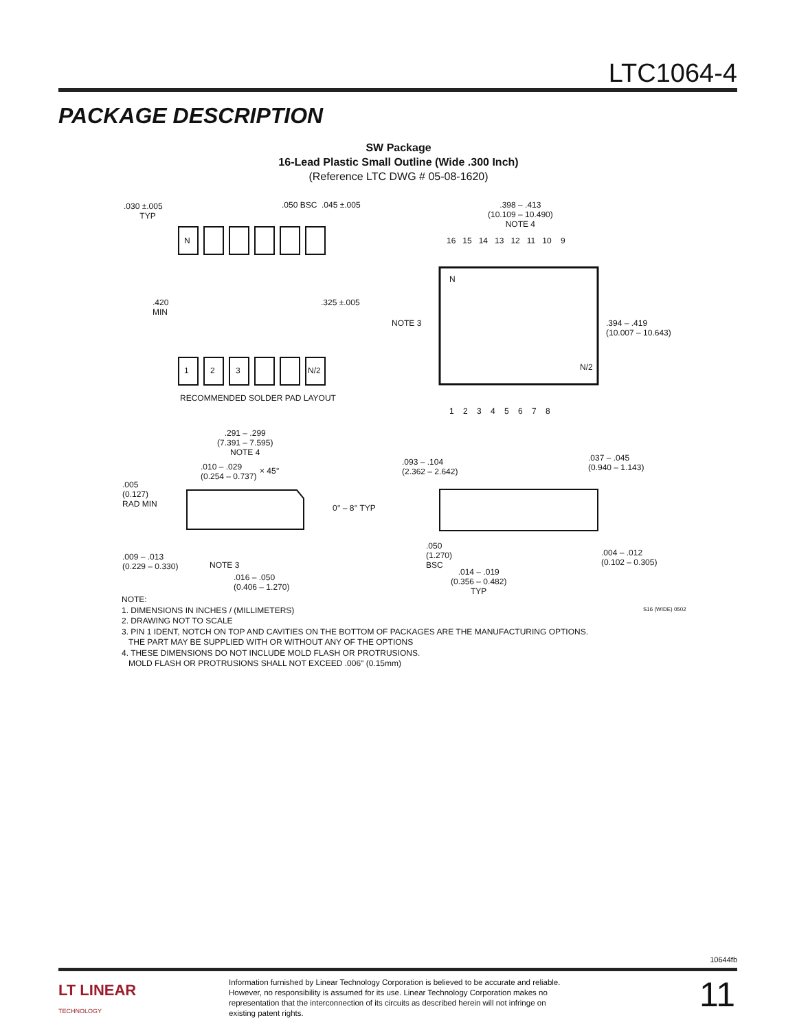LTC1064-4
PACKAGE DESCRIPTION
SW Package
16-Lead Plastic Small Outline (Wide .300 Inch)
(Reference LTC DWG # 05-08-1620)
.030 ±.005
TYP
.050 BSC.045 ±.005
N
.420
MIN.325 ±.005
1 2 3 N/2
RECOMMENDED SOLDER PAD LAYOUT
.398 – .413
(10.109 – 10.490)
NOTE 4
16 15 14 13 12 11 10 9
N
NOTE 3 .394 – .419
(10.007 – 10.643)
N/2
1 2 3 4 5 6 7 8
.291 – .299
(7.391 – 7.595)
NOTE 4
.010 – .029
(0.254 – 0.737)
× 45°
.005
(0.127)
RAD MIN 0° – 8° TYP
.009 – .013
(0.229 – 0.330) NOTE 3
.016 – .050
(0.406 – 1.270)
.093 – .104
(2.362 – 2.642)
.037 – .045
(0.940 – 1.143)
.050
(1.270)
BSC
.014 – .019
(0.356 – 0.482)
TYP
.004 – .012
(0.102 – 0.305)
NOTE:
1. DIMENSIONS IN INCHES / (MILLIMETERS)
2. DRAWING NOT TO SCALE
3. PIN 1 IDENT, NOTCH ON TOP AND CAVITIES ON THE BOTTOM OF PACKAGES ARE THE MANUFACTURING OPTIONS.
THE PART MAY BE SUPPLIED WITH OR WITHOUT ANY OF THE OPTIONS
4. THESE DIMENSIONS DO NOT INCLUDE MOLD FLASH OR PROTRUSIONS.
MOLD FLASH OR PROTRUSIONS SHALL NOT EXCEED .006" (0.15mm)
S16 (WIDE) 0502
10644fb
LT LINEAR
TECHNOLOGY
Information furnished by Linear Technology Corporation is believed to be accurate and reliable. However, no responsibility is assumed for its use. Linear Technology Corporation makes no representation that the interconnection of its circuits as described herein will not infringe on existing patent rights.
11